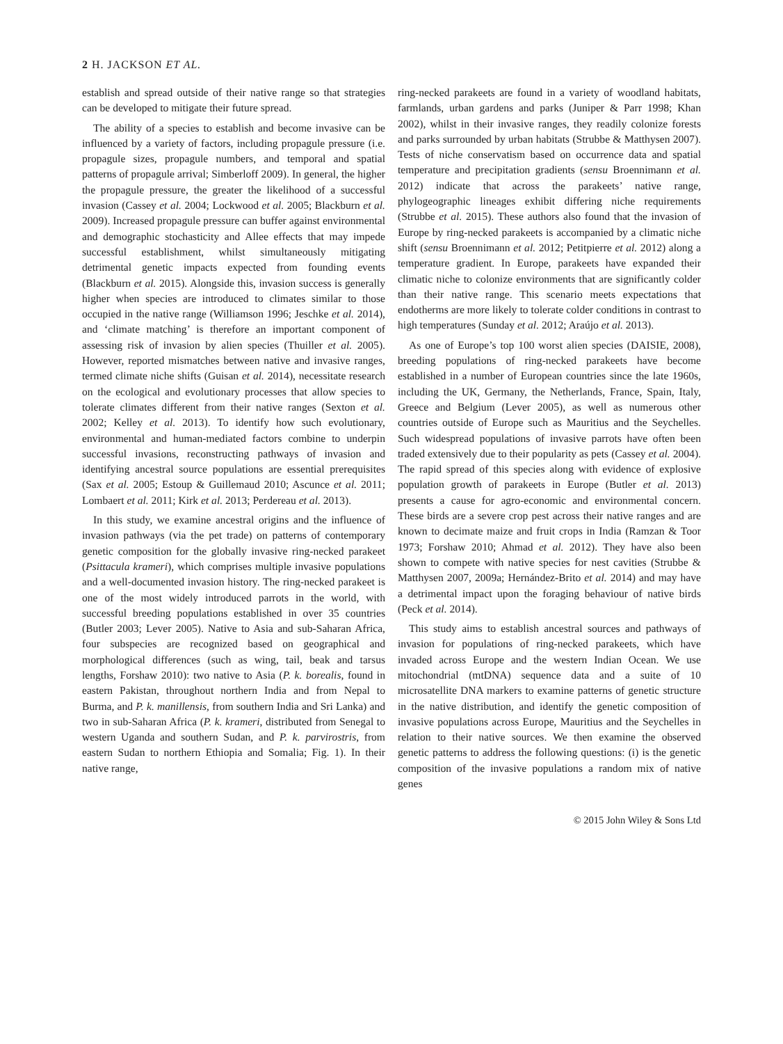2 H. JACKSON ET AL.
establish and spread outside of their native range so that strategies can be developed to mitigate their future spread.
The ability of a species to establish and become invasive can be influenced by a variety of factors, including propagule pressure (i.e. propagule sizes, propagule numbers, and temporal and spatial patterns of propagule arrival; Simberloff 2009). In general, the higher the propagule pressure, the greater the likelihood of a successful invasion (Cassey et al. 2004; Lockwood et al. 2005; Blackburn et al. 2009). Increased propagule pressure can buffer against environmental and demographic stochasticity and Allee effects that may impede successful establishment, whilst simultaneously mitigating detrimental genetic impacts expected from founding events (Blackburn et al. 2015). Alongside this, invasion success is generally higher when species are introduced to climates similar to those occupied in the native range (Williamson 1996; Jeschke et al. 2014), and ‘climate matching’ is therefore an important component of assessing risk of invasion by alien species (Thuiller et al. 2005). However, reported mismatches between native and invasive ranges, termed climate niche shifts (Guisan et al. 2014), necessitate research on the ecological and evolutionary processes that allow species to tolerate climates different from their native ranges (Sexton et al. 2002; Kelley et al. 2013). To identify how such evolutionary, environmental and human-mediated factors combine to underpin successful invasions, reconstructing pathways of invasion and identifying ancestral source populations are essential prerequisites (Sax et al. 2005; Estoup & Guillemaud 2010; Ascunce et al. 2011; Lombaert et al. 2011; Kirk et al. 2013; Perdereau et al. 2013).
In this study, we examine ancestral origins and the influence of invasion pathways (via the pet trade) on patterns of contemporary genetic composition for the globally invasive ring-necked parakeet (Psittacula krameri), which comprises multiple invasive populations and a well-documented invasion history. The ring-necked parakeet is one of the most widely introduced parrots in the world, with successful breeding populations established in over 35 countries (Butler 2003; Lever 2005). Native to Asia and sub-Saharan Africa, four subspecies are recognized based on geographical and morphological differences (such as wing, tail, beak and tarsus lengths, Forshaw 2010): two native to Asia (P. k. borealis, found in eastern Pakistan, throughout northern India and from Nepal to Burma, and P. k. manillensis, from southern India and Sri Lanka) and two in sub-Saharan Africa (P. k. krameri, distributed from Senegal to western Uganda and southern Sudan, and P. k. parvirostris, from eastern Sudan to northern Ethiopia and Somalia; Fig. 1). In their native range,
ring-necked parakeets are found in a variety of woodland habitats, farmlands, urban gardens and parks (Juniper & Parr 1998; Khan 2002), whilst in their invasive ranges, they readily colonize forests and parks surrounded by urban habitats (Strubbe & Matthysen 2007). Tests of niche conservatism based on occurrence data and spatial temperature and precipitation gradients (sensu Broennimann et al. 2012) indicate that across the parakeets’ native range, phylogeographic lineages exhibit differing niche requirements (Strubbe et al. 2015). These authors also found that the invasion of Europe by ring-necked parakeets is accompanied by a climatic niche shift (sensu Broennimann et al. 2012; Petitpierre et al. 2012) along a temperature gradient. In Europe, parakeets have expanded their climatic niche to colonize environments that are significantly colder than their native range. This scenario meets expectations that endotherms are more likely to tolerate colder conditions in contrast to high temperatures (Sunday et al. 2012; Araújo et al. 2013).
As one of Europe’s top 100 worst alien species (DAISIE, 2008), breeding populations of ring-necked parakeets have become established in a number of European countries since the late 1960s, including the UK, Germany, the Netherlands, France, Spain, Italy, Greece and Belgium (Lever 2005), as well as numerous other countries outside of Europe such as Mauritius and the Seychelles. Such widespread populations of invasive parrots have often been traded extensively due to their popularity as pets (Cassey et al. 2004). The rapid spread of this species along with evidence of explosive population growth of parakeets in Europe (Butler et al. 2013) presents a cause for agro-economic and environmental concern. These birds are a severe crop pest across their native ranges and are known to decimate maize and fruit crops in India (Ramzan & Toor 1973; Forshaw 2010; Ahmad et al. 2012). They have also been shown to compete with native species for nest cavities (Strubbe & Matthysen 2007, 2009a; Hernández-Brito et al. 2014) and may have a detrimental impact upon the foraging behaviour of native birds (Peck et al. 2014).
This study aims to establish ancestral sources and pathways of invasion for populations of ring-necked parakeets, which have invaded across Europe and the western Indian Ocean. We use mitochondrial (mtDNA) sequence data and a suite of 10 microsatellite DNA markers to examine patterns of genetic structure in the native distribution, and identify the genetic composition of invasive populations across Europe, Mauritius and the Seychelles in relation to their native sources. We then examine the observed genetic patterns to address the following questions: (i) is the genetic composition of the invasive populations a random mix of native genes
© 2015 John Wiley & Sons Ltd